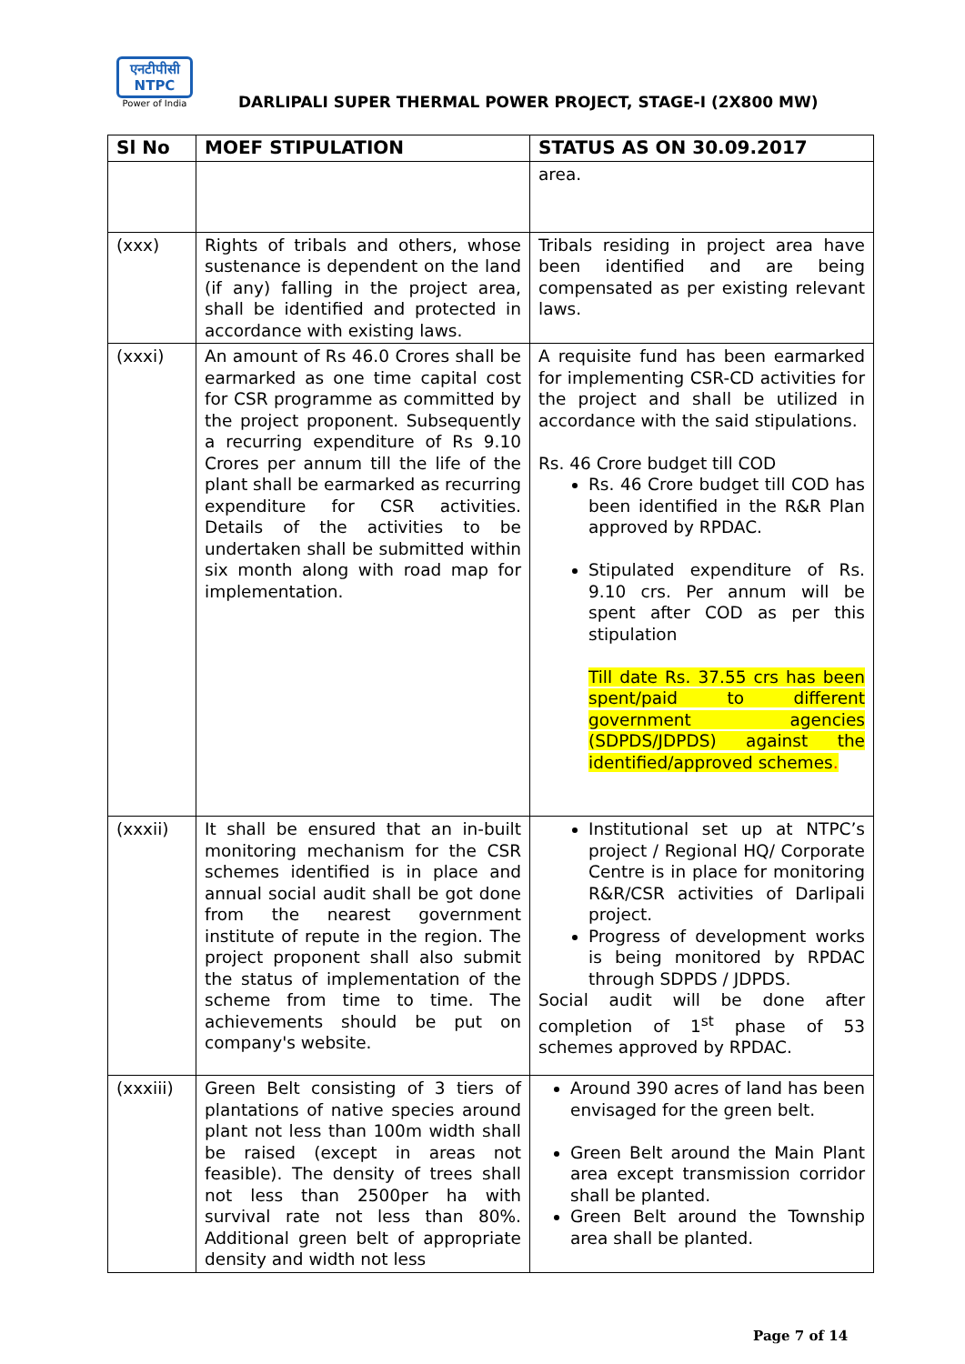एनटीपीसी
NTPC
Power of India
DARLIPALI SUPER THERMAL POWER PROJECT, STAGE-I (2X800 MW)
| Sl No | MOEF STIPULATION | STATUS AS ON 30.09.2017 |
| --- | --- | --- |
| | | area. |
| (xxx) | Rights of tribals and others, whose sustenance is dependent on the land (if any) falling in the project area, shall be identified and protected in accordance with existing laws. | Tribals residing in project area have been identified and are being compensated as per existing relevant laws. |
| (xxxi) | An amount of Rs 46.0 Crores shall be earmarked as one time capital cost for CSR programme as committed by the project proponent. Subsequently a recurring expenditure of Rs 9.10 Crores per annum till the life of the plant shall be earmarked as recurring expenditure for CSR activities. Details of the activities to be undertaken shall be submitted within six month along with road map for implementation. | A requisite fund has been earmarked for implementing CSR-CD activities for the project and shall be utilized in accordance with the said stipulations. Rs. 46 Crore budget till COD Rs. 46 Crore budget till COD has been identified in the R&R Plan approved by RPDAC. Stipulated expenditure of Rs. 9.10 crs. Per annum will be spent after COD as per this stipulation Till date Rs. 37.55 crs has been spent/paid to different government agencies (SDPDS/JDPDS) against the identified/approved schemes . |
| (xxxii) | It shall be ensured that an in-built monitoring mechanism for the CSR schemes identified is in place and annual social audit shall be got done from the nearest government institute of repute in the region. The project proponent shall also submit the status of implementation of the scheme from time to time. The achievements should be put on company's website. | Institutional set up at NTPC’s project / Regional HQ/ Corporate Centre is in place for monitoring R&R/CSR activities of Darlipali project. Progress of development works is being monitored by RPDAC through SDPDS / JDPDS. Social audit will be done after completion of 1<sup>st</sup> phase of 53 schemes approved by RPDAC. |
| (xxxiii) | Green Belt consisting of 3 tiers of plantations of native species around plant not less than 100m width shall be raised (except in areas not feasible). The density of trees shall not less than 2500per ha with survival rate not less than 80%. Additional green belt of appropriate density and width not less | Around 390 acres of land has been envisaged for the green belt. Green Belt around the Main Plant area except transmission corridor shall be planted. Green Belt around the Township area shall be planted. |
Page 7 of 14